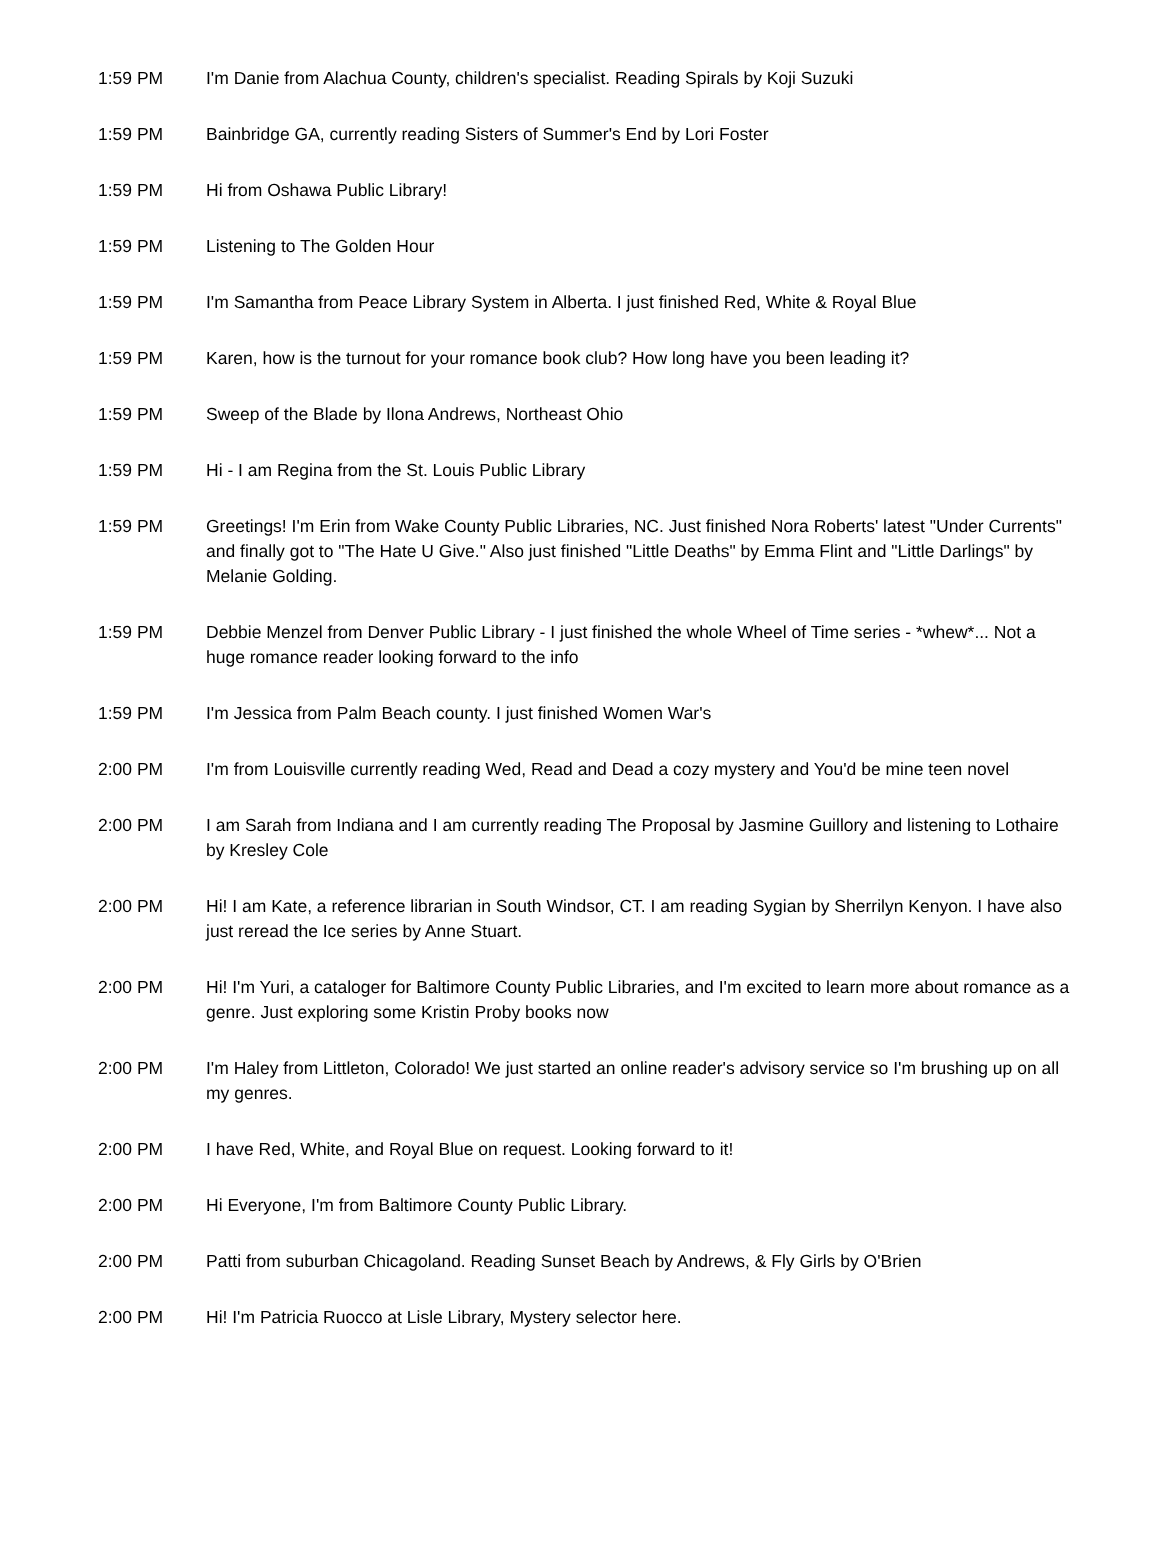| 1:59 PM | I'm Danie from Alachua County, children's specialist. Reading Spirals by Koji Suzuki |
| 1:59 PM | Bainbridge GA, currently reading Sisters of Summer's End by Lori Foster |
| 1:59 PM | Hi from Oshawa Public Library! |
| 1:59 PM | Listening to The Golden Hour |
| 1:59 PM | I'm Samantha from Peace Library System in Alberta. I just finished Red, White & Royal Blue |
| 1:59 PM | Karen, how is the turnout for your romance book club? How long have you been leading it? |
| 1:59 PM | Sweep of the Blade by Ilona Andrews, Northeast Ohio |
| 1:59 PM | Hi - I am Regina from the St. Louis Public Library |
| 1:59 PM | Greetings! I'm Erin from Wake County Public Libraries, NC. Just finished Nora Roberts' latest "Under Currents" and finally got to "The Hate U Give." Also just finished "Little Deaths" by Emma Flint and "Little Darlings" by Melanie Golding. |
| 1:59 PM | Debbie Menzel from Denver Public Library - I just finished the whole Wheel of Time series - *whew*... Not a huge romance reader looking forward to the info |
| 1:59 PM | I'm Jessica from Palm Beach county. I just finished Women War's |
| 2:00 PM | I'm from Louisville currently reading Wed, Read and Dead a cozy mystery and You'd be mine teen novel |
| 2:00 PM | I am Sarah from Indiana and I am currently reading The Proposal by Jasmine Guillory and listening to Lothaire by Kresley Cole |
| 2:00 PM | Hi! I am Kate, a reference librarian in South Windsor, CT. I am reading Sygian by Sherrilyn Kenyon. I have also just reread the Ice series by Anne Stuart. |
| 2:00 PM | Hi! I'm Yuri, a cataloger for Baltimore County Public Libraries, and I'm excited to learn more about romance as a genre. Just exploring some Kristin Proby books now |
| 2:00 PM | I'm Haley from Littleton, Colorado! We just started an online reader's advisory service so I'm brushing up on all my genres. |
| 2:00 PM | I have Red, White, and Royal Blue on request. Looking forward to it! |
| 2:00 PM | Hi Everyone, I'm from Baltimore County Public Library. |
| 2:00 PM | Patti from suburban Chicagoland. Reading Sunset Beach by Andrews, & Fly Girls by O'Brien |
| 2:00 PM | Hi! I'm Patricia Ruocco at Lisle Library, Mystery selector here. |